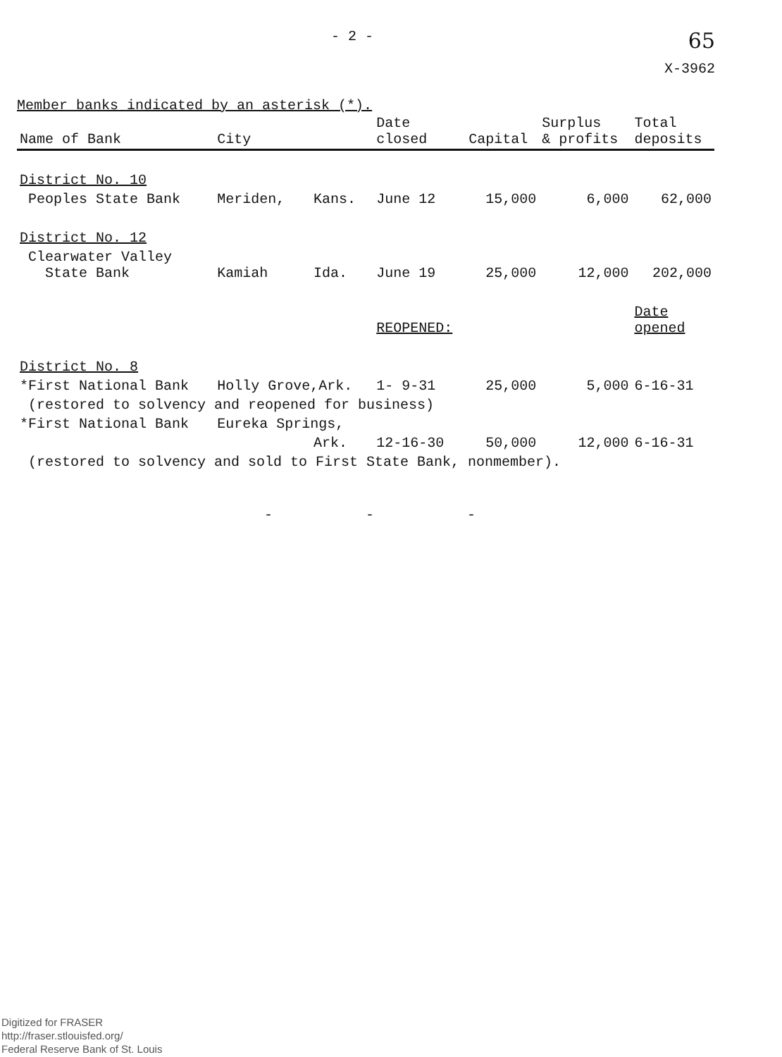- 2 -
65
X-3962
Member banks indicated by an asterisk (*).
| Name of Bank | City | | Date closed | Capital | Surplus & profits | Total deposits |
| --- | --- | --- | --- | --- | --- | --- |
| District No. 10 | | | | | | |
| Peoples State Bank | Meriden, | Kans. | June 12 | 15,000 | 6,000 | 62,000 |
| District No. 12 | | | | | | |
| Clearwater Valley State Bank | Kamiah | Ida. | June 19 | 25,000 | 12,000 | 202,000 |
| | | | REOPENED: | | | Date opened |
| District No. 8 | | | | | | |
| *First National Bank | Holly Grove,Ark. | | 1- 9-31 | 25,000 | 5,000 | 6-16-31 |
| (restored to solvency and reopened for business) | | | | | | |
| *First National Bank | Eureka Springs, | | | | | |
| | | Ark. | 12-16-30 | 50,000 | 12,000 | 6-16-31 |
| (restored to solvency and sold to First State Bank, nonmember). | | | | | | |
- - -
Digitized for FRASER
http://fraser.stlouisfed.org/
Federal Reserve Bank of St. Louis